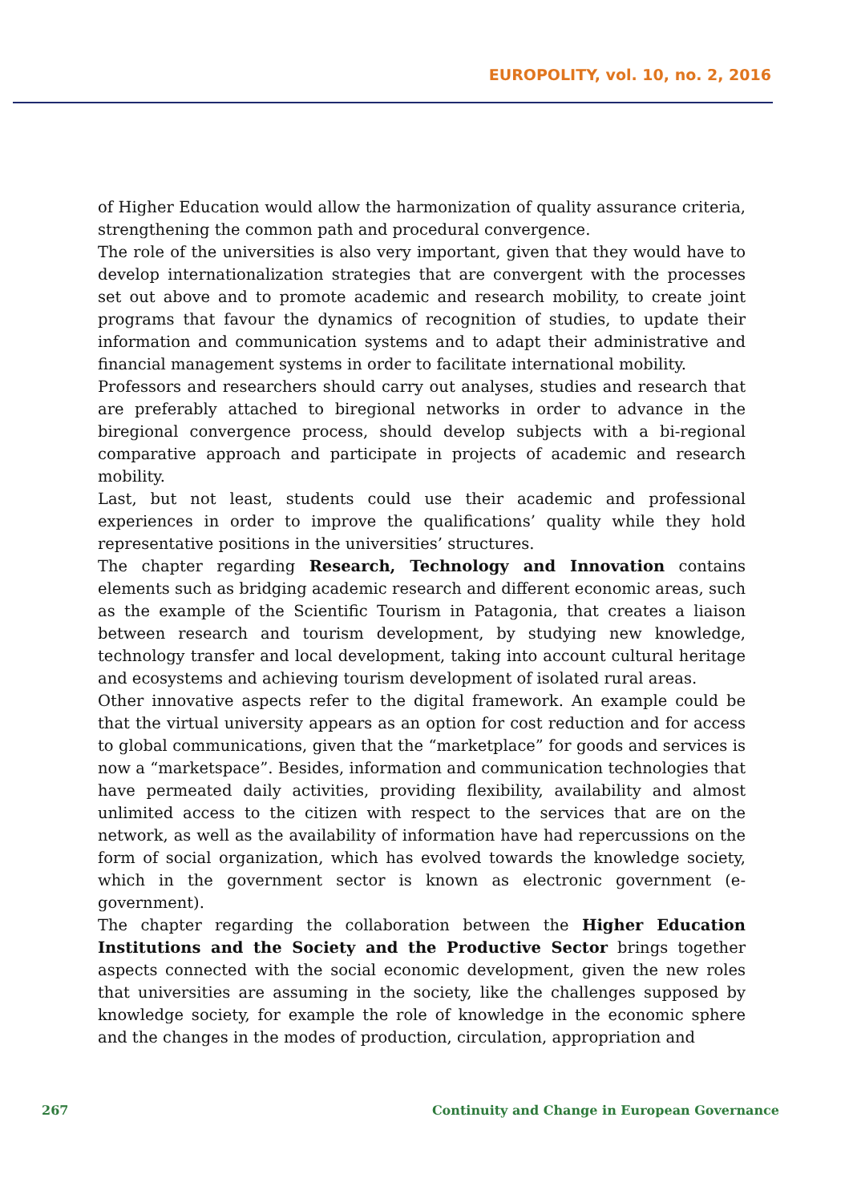EUROPOLITY, vol. 10, no. 2, 2016
of Higher Education would allow the harmonization of quality assurance criteria, strengthening the common path and procedural convergence.
The role of the universities is also very important, given that they would have to develop internationalization strategies that are convergent with the processes set out above and to promote academic and research mobility, to create joint programs that favour the dynamics of recognition of studies, to update their information and communication systems and to adapt their administrative and financial management systems in order to facilitate international mobility.
Professors and researchers should carry out analyses, studies and research that are preferably attached to biregional networks in order to advance in the biregional convergence process, should develop subjects with a bi-regional comparative approach and participate in projects of academic and research mobility.
Last, but not least, students could use their academic and professional experiences in order to improve the qualifications’ quality while they hold representative positions in the universities’ structures.
The chapter regarding Research, Technology and Innovation contains elements such as bridging academic research and different economic areas, such as the example of the Scientific Tourism in Patagonia, that creates a liaison between research and tourism development, by studying new knowledge, technology transfer and local development, taking into account cultural heritage and ecosystems and achieving tourism development of isolated rural areas.
Other innovative aspects refer to the digital framework. An example could be that the virtual university appears as an option for cost reduction and for access to global communications, given that the “marketplace” for goods and services is now a “marketspace”. Besides, information and communication technologies that have permeated daily activities, providing flexibility, availability and almost unlimited access to the citizen with respect to the services that are on the network, as well as the availability of information have had repercussions on the form of social organization, which has evolved towards the knowledge society, which in the government sector is known as electronic government (e-government).
The chapter regarding the collaboration between the Higher Education Institutions and the Society and the Productive Sector brings together aspects connected with the social economic development, given the new roles that universities are assuming in the society, like the challenges supposed by knowledge society, for example the role of knowledge in the economic sphere and the changes in the modes of production, circulation, appropriation and
267 Continuity and Change in European Governance